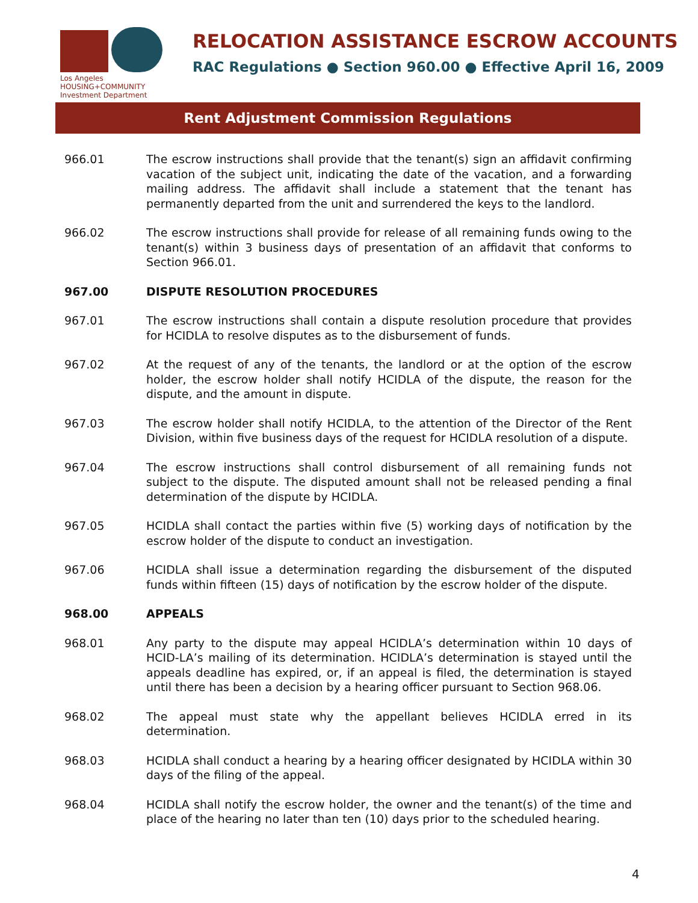Los Angeles
HOUSING+COMMUNITY
Investment Department
RELOCATION ASSISTANCE ESCROW ACCOUNTS
RAC Regulations ● Section 960.00 ● Effective April 16, 2009
Rent Adjustment Commission Regulations
966.01 The escrow instructions shall provide that the tenant(s) sign an affidavit confirming vacation of the subject unit, indicating the date of the vacation, and a forwarding mailing address. The affidavit shall include a statement that the tenant has permanently departed from the unit and surrendered the keys to the landlord.
966.02 The escrow instructions shall provide for release of all remaining funds owing to the tenant(s) within 3 business days of presentation of an affidavit that conforms to Section 966.01.
967.00 DISPUTE RESOLUTION PROCEDURES
967.01 The escrow instructions shall contain a dispute resolution procedure that provides for HCIDLA to resolve disputes as to the disbursement of funds.
967.02 At the request of any of the tenants, the landlord or at the option of the escrow holder, the escrow holder shall notify HCIDLA of the dispute, the reason for the dispute, and the amount in dispute.
967.03 The escrow holder shall notify HCIDLA, to the attention of the Director of the Rent Division, within five business days of the request for HCIDLA resolution of a dispute.
967.04 The escrow instructions shall control disbursement of all remaining funds not subject to the dispute. The disputed amount shall not be released pending a final determination of the dispute by HCIDLA.
967.05 HCIDLA shall contact the parties within five (5) working days of notification by the escrow holder of the dispute to conduct an investigation.
967.06 HCIDLA shall issue a determination regarding the disbursement of the disputed funds within fifteen (15) days of notification by the escrow holder of the dispute.
968.00 APPEALS
968.01 Any party to the dispute may appeal HCIDLA’s determination within 10 days of HCID-LA’s mailing of its determination. HCIDLA’s determination is stayed until the appeals deadline has expired, or, if an appeal is filed, the determination is stayed until there has been a decision by a hearing officer pursuant to Section 968.06.
968.02 The appeal must state why the appellant believes HCIDLA erred in its determination.
968.03 HCIDLA shall conduct a hearing by a hearing officer designated by HCIDLA within 30 days of the filing of the appeal.
968.04 HCIDLA shall notify the escrow holder, the owner and the tenant(s) of the time and place of the hearing no later than ten (10) days prior to the scheduled hearing.
4